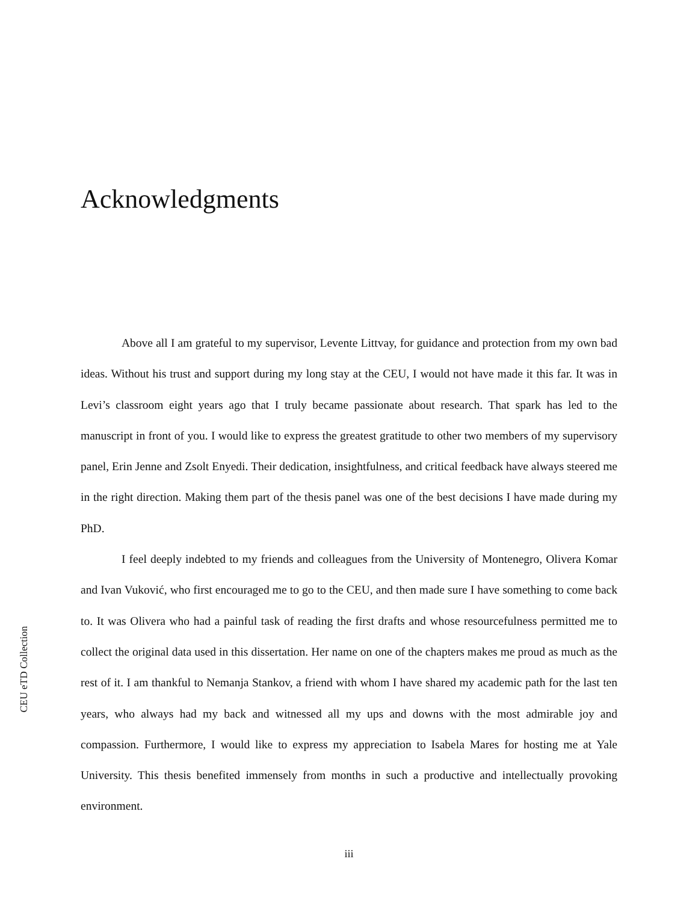Acknowledgments
Above all I am grateful to my supervisor, Levente Littvay, for guidance and protection from my own bad ideas. Without his trust and support during my long stay at the CEU, I would not have made it this far. It was in Levi’s classroom eight years ago that I truly became passionate about research. That spark has led to the manuscript in front of you. I would like to express the greatest gratitude to other two members of my supervisory panel, Erin Jenne and Zsolt Enyedi. Their dedication, insightfulness, and critical feedback have always steered me in the right direction. Making them part of the thesis panel was one of the best decisions I have made during my PhD.
I feel deeply indebted to my friends and colleagues from the University of Montenegro, Olivera Komar and Ivan Vuković, who first encouraged me to go to the CEU, and then made sure I have something to come back to. It was Olivera who had a painful task of reading the first drafts and whose resourcefulness permitted me to collect the original data used in this dissertation. Her name on one of the chapters makes me proud as much as the rest of it. I am thankful to Nemanja Stankov, a friend with whom I have shared my academic path for the last ten years, who always had my back and witnessed all my ups and downs with the most admirable joy and compassion. Furthermore, I would like to express my appreciation to Isabela Mares for hosting me at Yale University. This thesis benefited immensely from months in such a productive and intellectually provoking environment.
CEU eTD Collection
iii